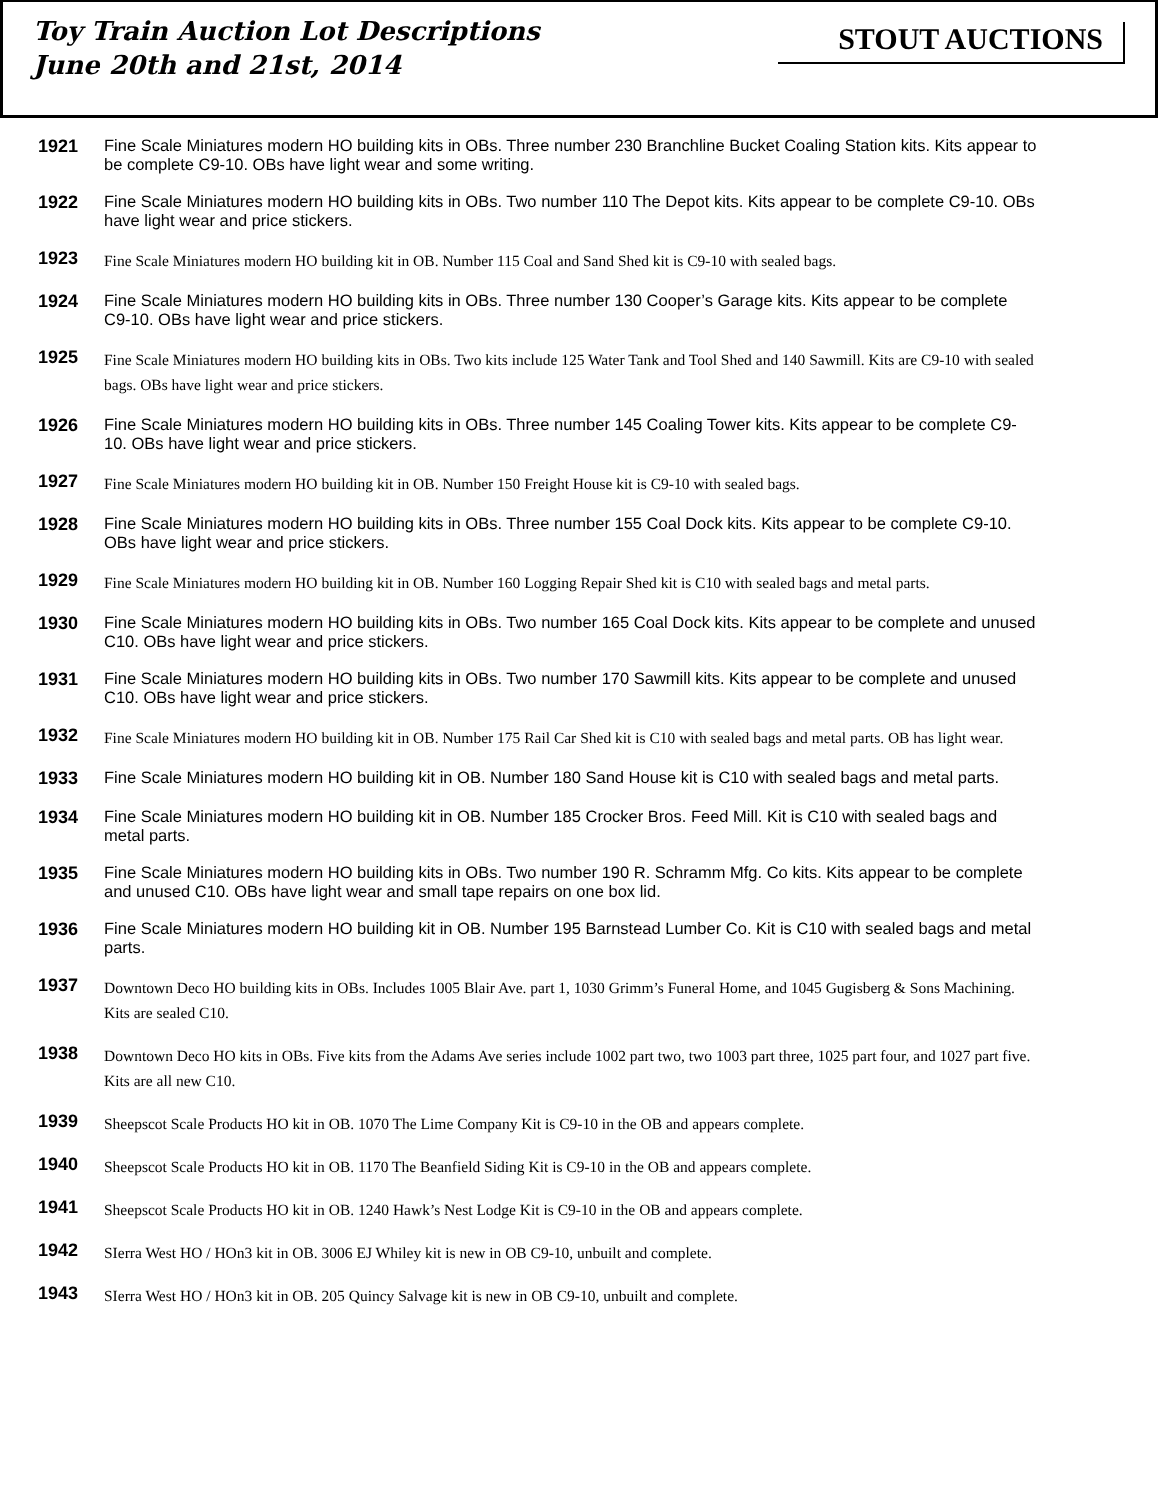Toy Train Auction Lot Descriptions
June 20th and 21st, 2014
STOUT AUCTIONS
1921
Fine Scale Miniatures modern HO building kits in OBs. Three number 230 Branchline Bucket Coaling Station kits. Kits appear to be complete C9-10. OBs have light wear and some writing.
1922
Fine Scale Miniatures modern HO building kits in OBs. Two number 110 The Depot kits. Kits appear to be complete C9-10. OBs have light wear and price stickers.
1923
Fine Scale Miniatures modern HO building kit in OB. Number 115 Coal and Sand Shed kit is C9-10 with sealed bags.
1924
Fine Scale Miniatures modern HO building kits in OBs. Three number 130 Cooper’s Garage kits. Kits appear to be complete C9-10. OBs have light wear and price stickers.
1925
Fine Scale Miniatures modern HO building kits in OBs. Two kits include 125 Water Tank and Tool Shed and 140 Sawmill. Kits are C9-10 with sealed bags. OBs have light wear and price stickers.
1926
Fine Scale Miniatures modern HO building kits in OBs. Three number 145 Coaling Tower kits. Kits appear to be complete C9-10. OBs have light wear and price stickers.
1927
Fine Scale Miniatures modern HO building kit in OB. Number 150 Freight House kit is C9-10 with sealed bags.
1928
Fine Scale Miniatures modern HO building kits in OBs. Three number 155 Coal Dock kits. Kits appear to be complete C9-10. OBs have light wear and price stickers.
1929
Fine Scale Miniatures modern HO building kit in OB. Number 160 Logging Repair Shed kit is C10 with sealed bags and metal parts.
1930
Fine Scale Miniatures modern HO building kits in OBs. Two number 165 Coal Dock kits. Kits appear to be complete and unused C10. OBs have light wear and price stickers.
1931
Fine Scale Miniatures modern HO building kits in OBs. Two number 170 Sawmill kits. Kits appear to be complete and unused C10. OBs have light wear and price stickers.
1932
Fine Scale Miniatures modern HO building kit in OB. Number 175 Rail Car Shed kit is C10 with sealed bags and metal parts. OB has light wear.
1933
Fine Scale Miniatures modern HO building kit in OB. Number 180 Sand House kit is C10 with sealed bags and metal parts.
1934
Fine Scale Miniatures modern HO building kit in OB. Number 185 Crocker Bros. Feed Mill. Kit is C10 with sealed bags and metal parts.
1935
Fine Scale Miniatures modern HO building kits in OBs. Two number 190 R. Schramm Mfg. Co kits. Kits appear to be complete and unused C10. OBs have light wear and small tape repairs on one box lid.
1936
Fine Scale Miniatures modern HO building kit in OB. Number 195 Barnstead Lumber Co. Kit is C10 with sealed bags and metal parts.
1937
Downtown Deco HO building kits in OBs. Includes 1005 Blair Ave. part 1, 1030 Grimm’s Funeral Home, and 1045 Gugisberg & Sons Machining. Kits are sealed C10.
1938
Downtown Deco HO kits in OBs. Five kits from the Adams Ave series include 1002 part two, two 1003 part three, 1025 part four, and 1027 part five. Kits are all new C10.
1939
Sheepscot Scale Products HO kit in OB. 1070 The Lime Company Kit is C9-10 in the OB and appears complete.
1940
Sheepscot Scale Products HO kit in OB. 1170 The Beanfield Siding Kit is C9-10 in the OB and appears complete.
1941
Sheepscot Scale Products HO kit in OB. 1240 Hawk’s Nest Lodge Kit is C9-10 in the OB and appears complete.
1942
SIerra West HO / HOn3 kit in OB. 3006 EJ Whiley kit is new in OB C9-10, unbuilt and complete.
1943
SIerra West HO / HOn3 kit in OB. 205 Quincy Salvage kit is new in OB C9-10, unbuilt and complete.